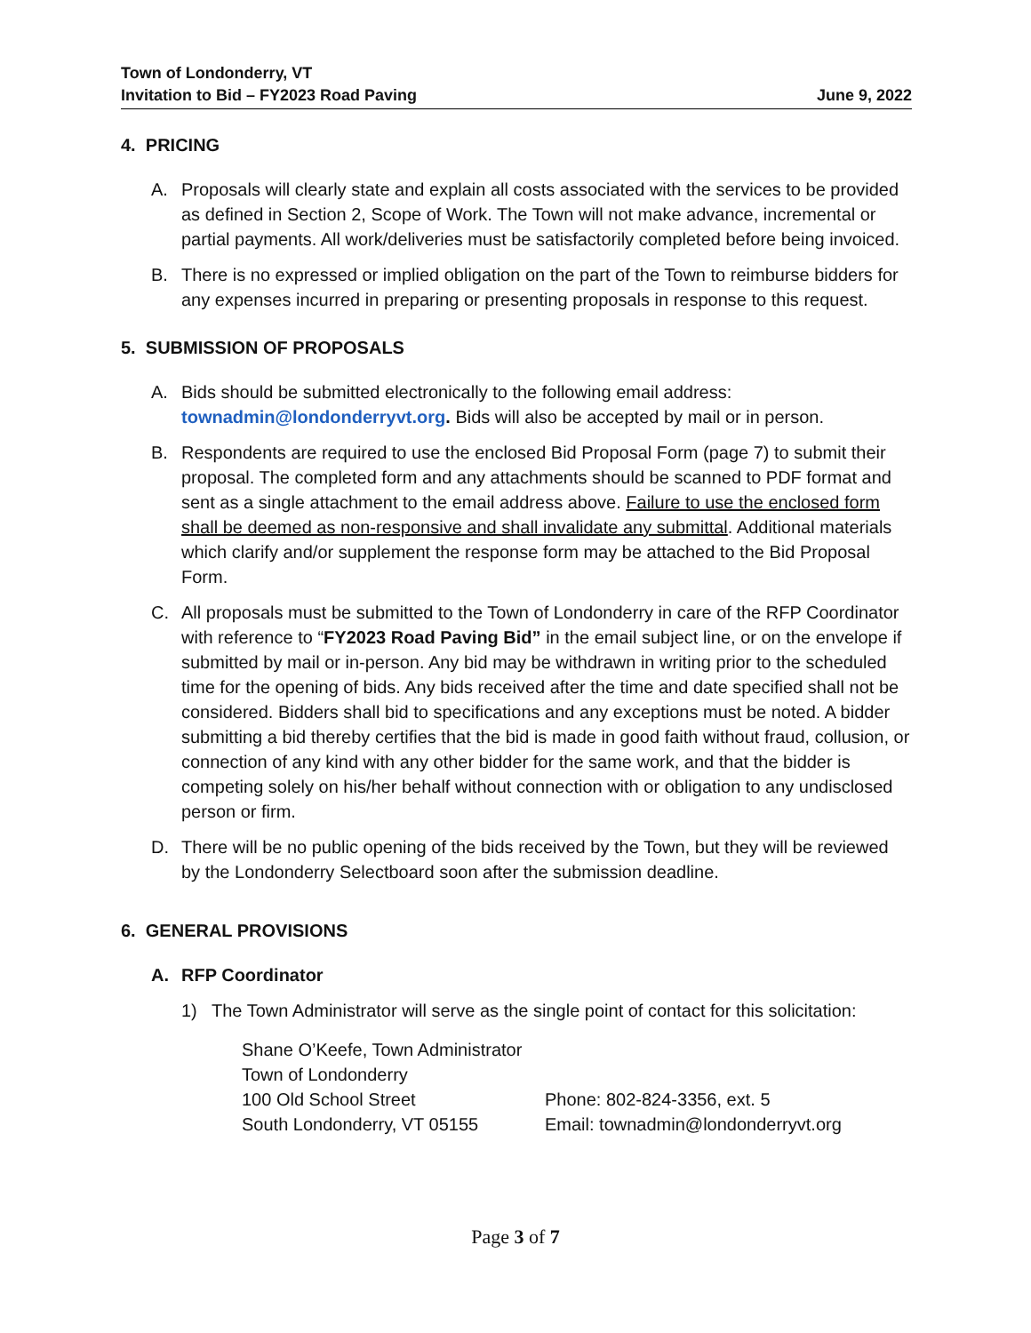Town of Londonderry, VT
Invitation to Bid – FY2023 Road Paving June 9, 2022
4. PRICING
A. Proposals will clearly state and explain all costs associated with the services to be provided as defined in Section 2, Scope of Work. The Town will not make advance, incremental or partial payments. All work/deliveries must be satisfactorily completed before being invoiced.
B. There is no expressed or implied obligation on the part of the Town to reimburse bidders for any expenses incurred in preparing or presenting proposals in response to this request.
5. SUBMISSION OF PROPOSALS
A. Bids should be submitted electronically to the following email address: townadmin@londonderryvt.org. Bids will also be accepted by mail or in person.
B. Respondents are required to use the enclosed Bid Proposal Form (page 7) to submit their proposal. The completed form and any attachments should be scanned to PDF format and sent as a single attachment to the email address above. Failure to use the enclosed form shall be deemed as non-responsive and shall invalidate any submittal. Additional materials which clarify and/or supplement the response form may be attached to the Bid Proposal Form.
C. All proposals must be submitted to the Town of Londonderry in care of the RFP Coordinator with reference to “FY2023 Road Paving Bid” in the email subject line, or on the envelope if submitted by mail or in-person. Any bid may be withdrawn in writing prior to the scheduled time for the opening of bids. Any bids received after the time and date specified shall not be considered. Bidders shall bid to specifications and any exceptions must be noted. A bidder submitting a bid thereby certifies that the bid is made in good faith without fraud, collusion, or connection of any kind with any other bidder for the same work, and that the bidder is competing solely on his/her behalf without connection with or obligation to any undisclosed person or firm.
D. There will be no public opening of the bids received by the Town, but they will be reviewed by the Londonderry Selectboard soon after the submission deadline.
6. GENERAL PROVISIONS
A. RFP Coordinator
1) The Town Administrator will serve as the single point of contact for this solicitation:
Shane O’Keefe, Town Administrator Town of Londonderry 100 Old School Street Phone: 802-824-3356, ext. 5 South Londonderry, VT 05155 Email: townadmin@londonderryvt.org
Page 3 of 7